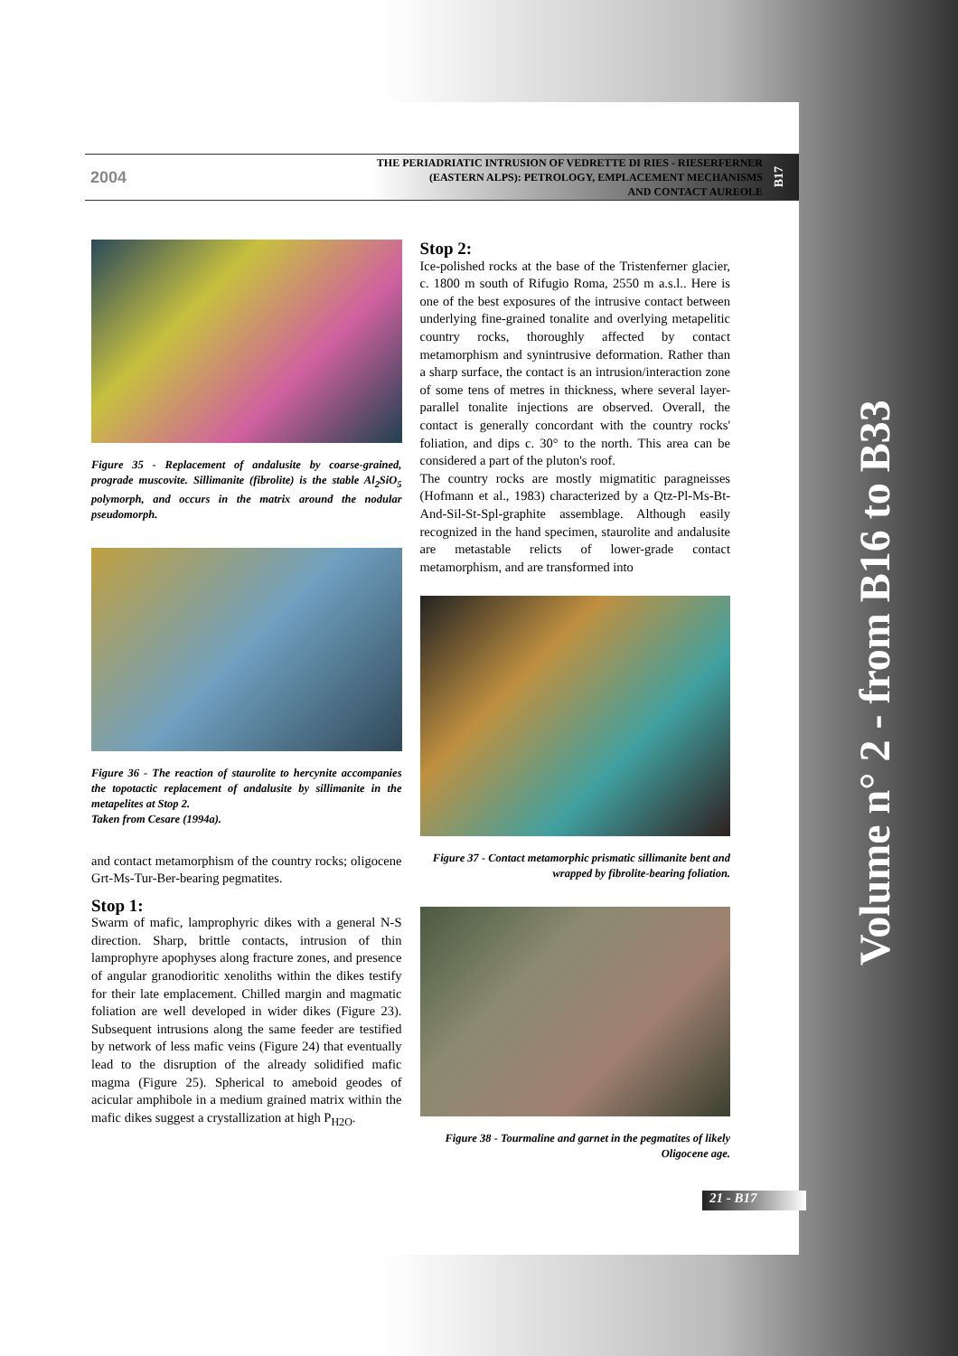2004
THE PERIADRIATIC INTRUSION OF VEDRETTE DI RIES - RIESERFERNER
(EASTERN ALPS): PETROLOGY, EMPLACEMENT MECHANISMS
AND CONTACT AUREOLE
B17
Figure 35 - Replacement of andalusite by coarse-grained, prograde muscovite. Sillimanite (fibrolite) is the stable Al<sub>2</sub>SiO<sub>5</sub> polymorph, and occurs in the matrix around the nodular pseudomorph.
Figure 36 - The reaction of staurolite to hercynite accompanies the topotactic replacement of andalusite by sillimanite in the metapelites at Stop 2.
Taken from Cesare (1994a).
and contact metamorphism of the country rocks; oligocene Grt-Ms-Tur-Ber-bearing pegmatites.
Stop 1:
Swarm of mafic, lamprophyric dikes with a general N-S direction. Sharp, brittle contacts, intrusion of thin lamprophyre apophyses along fracture zones, and presence of angular granodioritic xenoliths within the dikes testify for their late emplacement. Chilled margin and magmatic foliation are well developed in wider dikes (Figure 23). Subsequent intrusions along the same feeder are testified by network of less mafic veins (Figure 24) that eventually lead to the disruption of the already solidified mafic magma (Figure 25). Spherical to ameboid geodes of acicular amphibole in a medium grained matrix within the mafic dikes suggest a crystallization at high P<sub>H2O</sub>.
Stop 2:
Ice-polished rocks at the base of the Tristenferner glacier, c. 1800 m south of Rifugio Roma, 2550 m a.s.l.. Here is one of the best exposures of the intrusive contact between underlying fine-grained tonalite and overlying metapelitic country rocks, thoroughly affected by contact metamorphism and synintrusive deformation. Rather than a sharp surface, the contact is an intrusion/interaction zone of some tens of metres in thickness, where several layer-parallel tonalite injections are observed. Overall, the contact is generally concordant with the country rocks' foliation, and dips c. 30° to the north. This area can be considered a part of the pluton's roof.
The country rocks are mostly migmatitic paragneisses (Hofmann et al., 1983) characterized by a Qtz-Pl-Ms-Bt-And-Sil-St-Spl-graphite assemblage. Although easily recognized in the hand specimen, staurolite and andalusite are metastable relicts of lower-grade contact metamorphism, and are transformed into
Figure 37 - Contact metamorphic prismatic sillimanite bent and wrapped by fibrolite-bearing foliation.
Figure 38 - Tourmaline and garnet in the pegmatites of likely Oligocene age.
Volume n° 2 - from B16 to B33
21 - B17